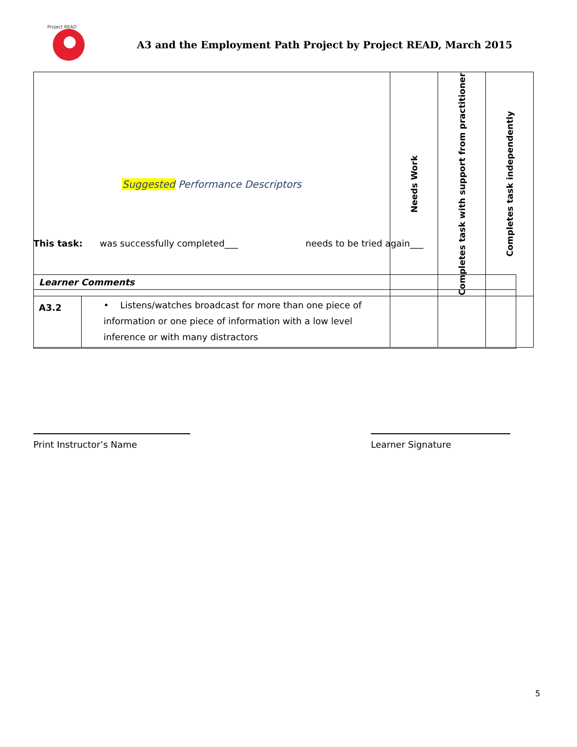Project READ
A3 and the Employment Path Project by Project READ, March 2015
| Suggested Performance Descriptors | | Needs Work | Completes task with support from practitioner | Completes task independently |
| --- | --- | --- | --- | --- |
| A3.2 | • Listens/watches broadcast for more than one piece of information or one piece of information with a low level inference or with many distractors | | | |
This task: was successfully completed___ needs to be tried again___
Learner Comments
Print Instructor’s Name Learner Signature
5